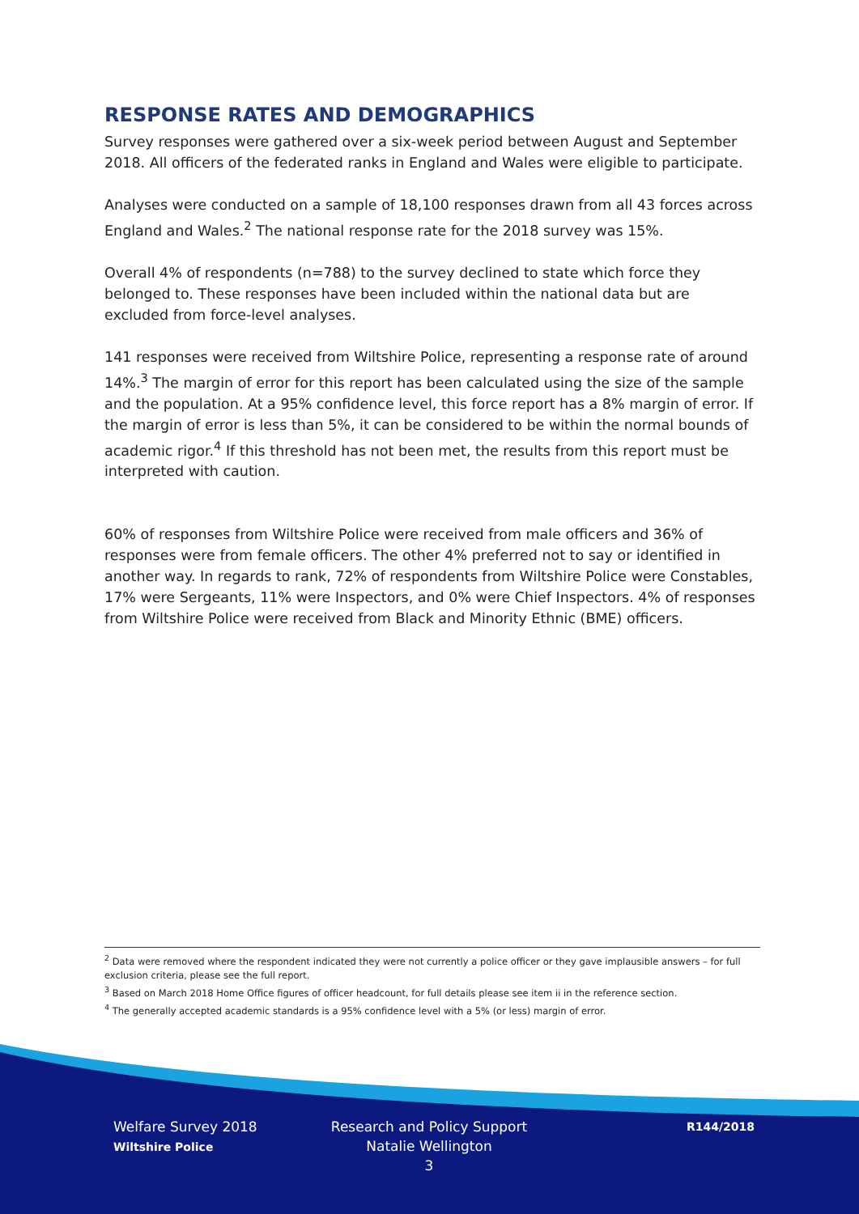RESPONSE RATES AND DEMOGRAPHICS
Survey responses were gathered over a six-week period between August and September 2018. All officers of the federated ranks in England and Wales were eligible to participate.
Analyses were conducted on a sample of 18,100 responses drawn from all 43 forces across England and Wales.<sup>2</sup> The national response rate for the 2018 survey was 15%.
Overall 4% of respondents (n=788) to the survey declined to state which force they belonged to. These responses have been included within the national data but are excluded from force-level analyses.
141 responses were received from Wiltshire Police, representing a response rate of around 14%.<sup>3</sup> The margin of error for this report has been calculated using the size of the sample and the population. At a 95% confidence level, this force report has a 8% margin of error. If the margin of error is less than 5%, it can be considered to be within the normal bounds of academic rigor.<sup>4</sup> If this threshold has not been met, the results from this report must be interpreted with caution.
60% of responses from Wiltshire Police were received from male officers and 36% of responses were from female officers. The other 4% preferred not to say or identified in another way. In regards to rank, 72% of respondents from Wiltshire Police were Constables, 17% were Sergeants, 11% were Inspectors, and 0% were Chief Inspectors. 4% of responses from Wiltshire Police were received from Black and Minority Ethnic (BME) officers.
<sup>2</sup> Data were removed where the respondent indicated they were not currently a police officer or they gave implausible answers – for full exclusion criteria, please see the full report.
<sup>3</sup> Based on March 2018 Home Office figures of officer headcount, for full details please see item ii in the reference section.
<sup>4</sup> The generally accepted academic standards is a 95% confidence level with a 5% (or less) margin of error.
Welfare Survey 2018
Wiltshire Police
Research and Policy Support
Natalie Wellington
3
R144/2018